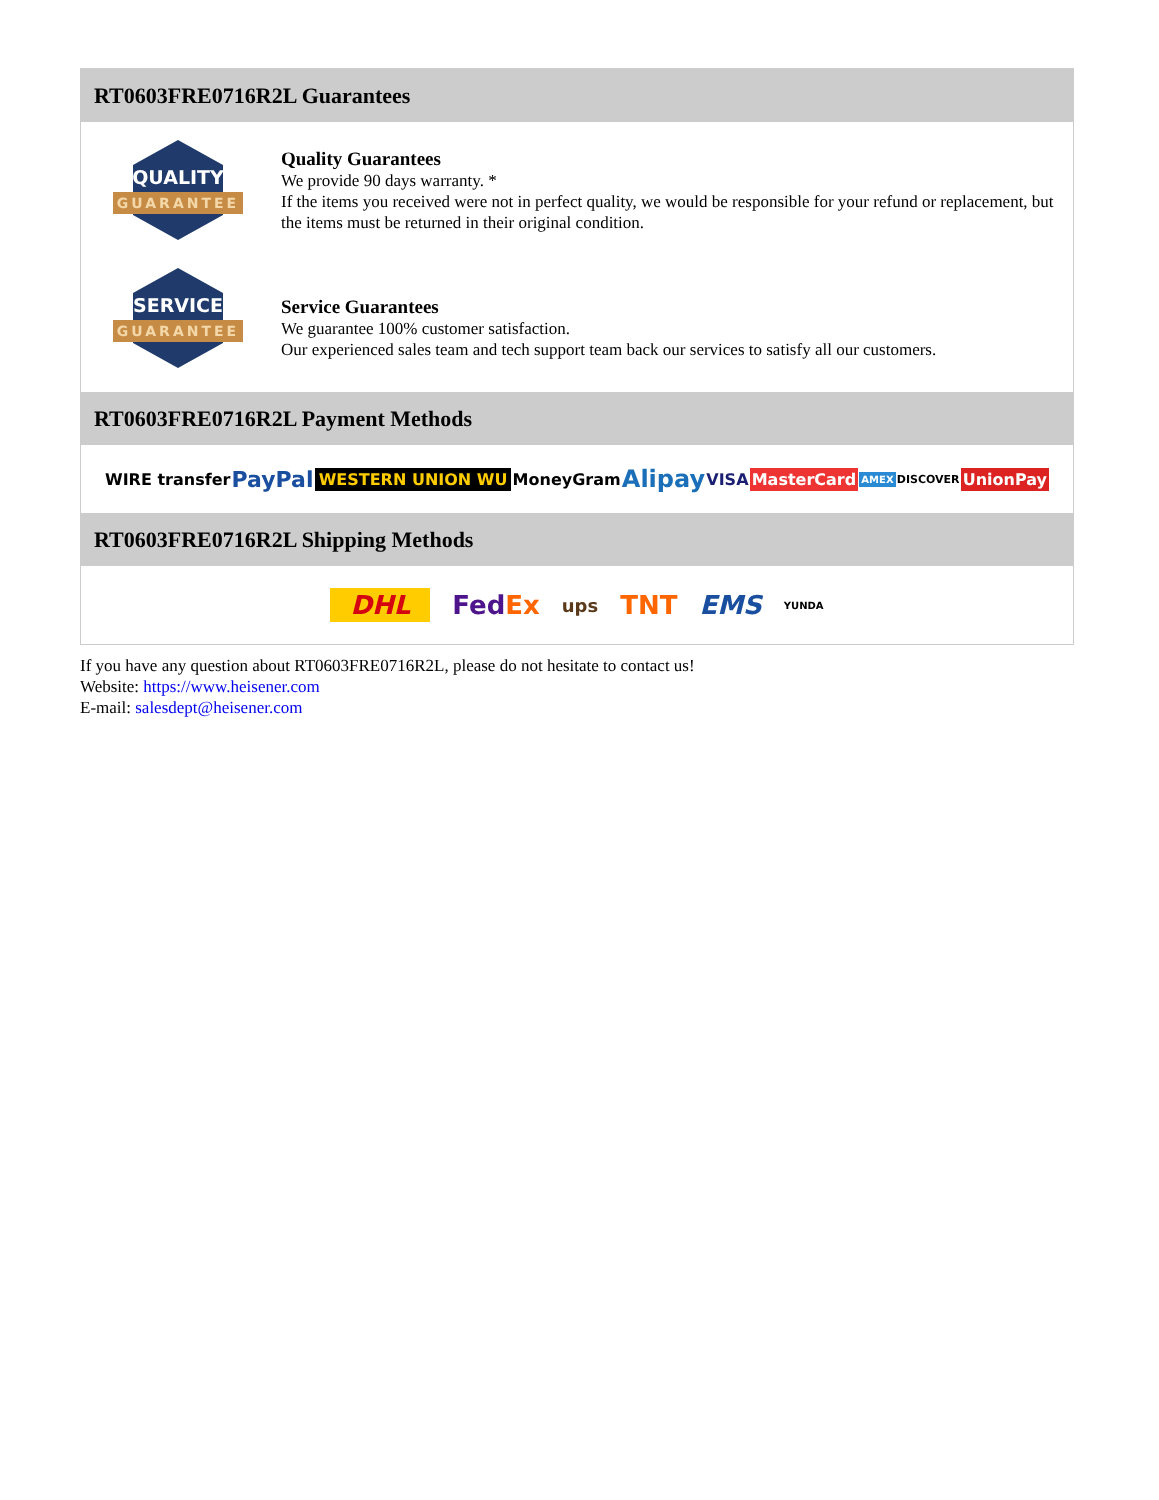RT0603FRE0716R2L Guarantees
QUALITY
GUARANTEE
Quality Guarantees
We provide 90 days warranty. *
If the items you received were not in perfect quality, we would be responsible for your refund or replacement, but the items must be returned in their original condition.
SERVICE
GUARANTEE
Service Guarantees
We guarantee 100% customer satisfaction.
Our experienced sales team and tech support team back our services to satisfy all our customers.
RT0603FRE0716R2L Payment Methods
WIRE transfer PayPal WESTERN UNION WU MoneyGram Alipay VISA MasterCard AMEX DISCOVER UnionPay
RT0603FRE0716R2L Shipping Methods
DHL FedEx ups TNT EMS YUNDA
If you have any question about RT0603FRE0716R2L, please do not hesitate to contact us!
Website: https://www.heisener.com
E-mail: salesdept@heisener.com